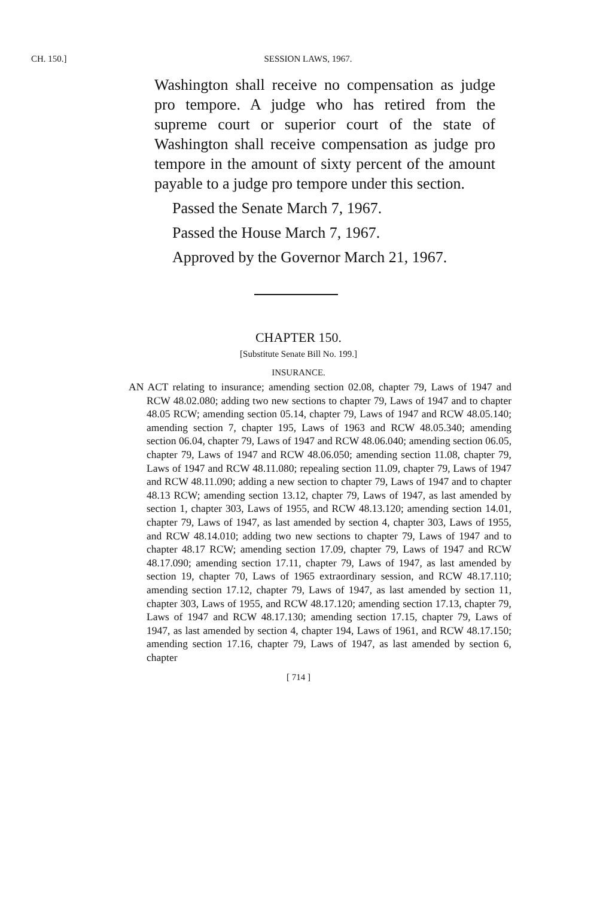CH. 150.] SESSION LAWS, 1967.
Washington shall receive no compensation as judge pro tempore. A judge who has retired from the supreme court or superior court of the state of Washington shall receive compensation as judge pro tempore in the amount of sixty percent of the amount payable to a judge pro tempore under this section.
Passed the Senate March 7, 1967.
Passed the House March 7, 1967.
Approved by the Governor March 21, 1967.
CHAPTER 150.
[Substitute Senate Bill No. 199.]
INSURANCE.
AN ACT relating to insurance; amending section 02.08, chapter 79, Laws of 1947 and RCW 48.02.080; adding two new sections to chapter 79, Laws of 1947 and to chapter 48.05 RCW; amending section 05.14, chapter 79, Laws of 1947 and RCW 48.05.140; amending section 7, chapter 195, Laws of 1963 and RCW 48.05.340; amending section 06.04, chapter 79, Laws of 1947 and RCW 48.06.040; amending section 06.05, chapter 79, Laws of 1947 and RCW 48.06.050; amending section 11.08, chapter 79, Laws of 1947 and RCW 48.11.080; repealing section 11.09, chapter 79, Laws of 1947 and RCW 48.11.090; adding a new section to chapter 79, Laws of 1947 and to chapter 48.13 RCW; amending section 13.12, chapter 79, Laws of 1947, as last amended by section 1, chapter 303, Laws of 1955, and RCW 48.13.120; amending section 14.01, chapter 79, Laws of 1947, as last amended by section 4, chapter 303, Laws of 1955, and RCW 48.14.010; adding two new sections to chapter 79, Laws of 1947 and to chapter 48.17 RCW; amending section 17.09, chapter 79, Laws of 1947 and RCW 48.17.090; amending section 17.11, chapter 79, Laws of 1947, as last amended by section 19, chapter 70, Laws of 1965 extraordinary session, and RCW 48.17.110; amending section 17.12, chapter 79, Laws of 1947, as last amended by section 11, chapter 303, Laws of 1955, and RCW 48.17.120; amending section 17.13, chapter 79, Laws of 1947 and RCW 48.17.130; amending section 17.15, chapter 79, Laws of 1947, as last amended by section 4, chapter 194, Laws of 1961, and RCW 48.17.150; amending section 17.16, chapter 79, Laws of 1947, as last amended by section 6, chapter
[ 714 ]